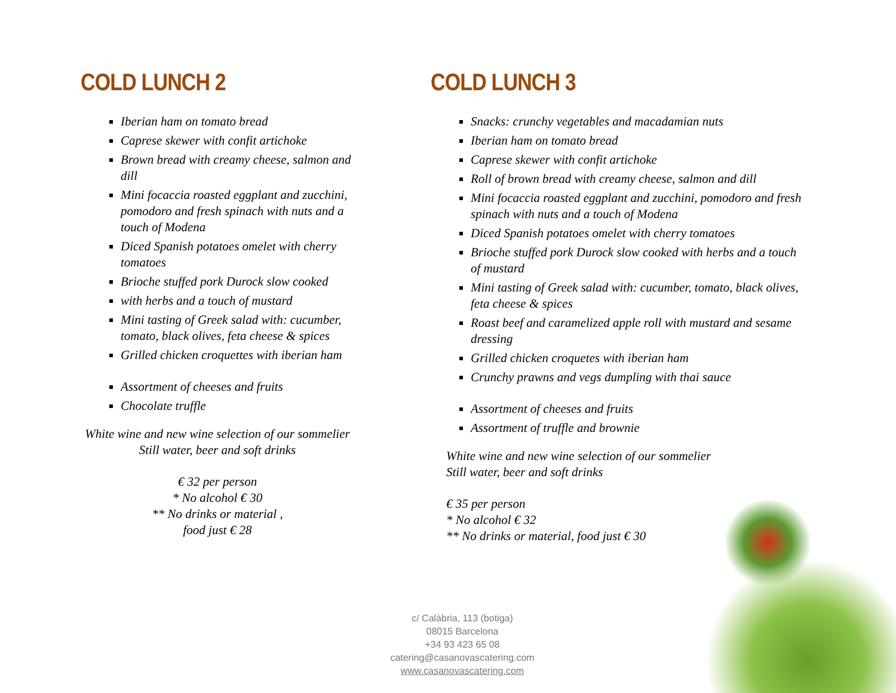COLD LUNCH 2
Iberian ham on tomato bread
Caprese skewer with confit artichoke
Brown bread with creamy cheese, salmon and dill
Mini focaccia roasted eggplant and zucchini, pomodoro and fresh spinach with nuts and a touch of Modena
Diced Spanish potatoes omelet with cherry tomatoes
Brioche stuffed pork Durock slow cooked
with herbs and a touch of mustard
Mini tasting of Greek salad with: cucumber, tomato, black olives, feta cheese & spices
Grilled chicken croquettes with iberian ham
Assortment of cheeses and fruits
Chocolate truffle
White wine and new wine selection of our sommelier
Still water, beer and soft drinks
€ 32 per person
* No alcohol € 30
** No drinks or material ,
food just € 28
COLD LUNCH 3
Snacks: crunchy vegetables and macadamian nuts
Iberian ham on tomato bread
Caprese skewer with confit artichoke
Roll of brown bread with creamy cheese, salmon and dill
Mini focaccia roasted eggplant and zucchini, pomodoro and fresh spinach with nuts and a touch of Modena
Diced Spanish potatoes omelet with cherry tomatoes
Brioche stuffed pork Durock slow cooked with herbs and a touch of mustard
Mini tasting of Greek salad with: cucumber, tomato, black olives, feta cheese & spices
Roast beef and caramelized apple roll with mustard and sesame dressing
Grilled chicken croquetes with iberian ham
Crunchy prawns and vegs dumpling with thai sauce
Assortment of cheeses and fruits
Assortment of truffle and brownie
White wine and new wine selection of our sommelier
Still water, beer and soft drinks
€ 35 per person
* No alcohol € 32
** No drinks or material, food just € 30
c/ Calàbria, 113 (botiga)
08015 Barcelona
+34 93 423 65 08
catering@casanovascatering.com
www.casanovascatering.com